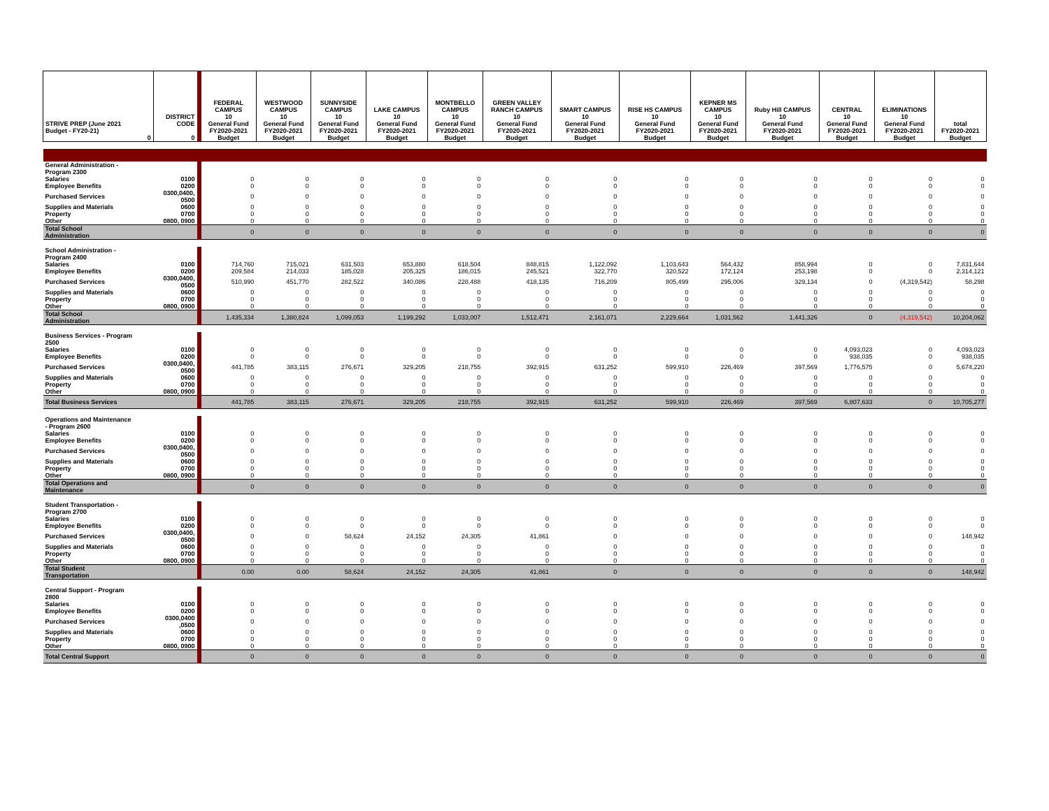| STRIVE PREP (June 2021 Budget - FY20-21) 0 | DISTRICT CODE 0 | FEDERAL CAMPUS 10 General Fund FY2020-2021 Budget | WESTWOOD CAMPUS 10 General Fund FY2020-2021 Budget | SUNNYSIDE CAMPUS 10 General Fund FY2020-2021 Budget | LAKE CAMPUS 10 General Fund FY2020-2021 Budget | MONTBELLO CAMPUS 10 General Fund FY2020-2021 Budget | GREEN VALLEY RANCH CAMPUS 10 General Fund FY2020-2021 Budget | SMART CAMPUS 10 General Fund FY2020-2021 Budget | RISE HS CAMPUS 10 General Fund FY2020-2021 Budget | KEPNER MS CAMPUS 10 General Fund FY2020-2021 Budget | Ruby Hill CAMPUS 10 General Fund FY2020-2021 Budget | CENTRAL 10 General Fund FY2020-2021 Budget | ELIMINATIONS 10 General Fund FY2020-2021 Budget | total FY2020-2021 Budget |
| --- | --- | --- | --- | --- | --- | --- | --- | --- | --- | --- | --- | --- | --- | --- |
| General Administration - Program 2300 | | | | | | | | | | | | | | |
| Salaries | 0100 | 0 | 0 | 0 | 0 | 0 | 0 | 0 | 0 | 0 | 0 | 0 | 0 | 0 |
| Employee Benefits | 0200 | 0 | 0 | 0 | 0 | 0 | 0 | 0 | 0 | 0 | 0 | 0 | 0 | 0 |
| Purchased Services | 0300,0400, 0500 | 0 | 0 | 0 | 0 | 0 | 0 | 0 | 0 | 0 | 0 | 0 | 0 | 0 |
| Supplies and Materials | 0600 | 0 | 0 | 0 | 0 | 0 | 0 | 0 | 0 | 0 | 0 | 0 | 0 | 0 |
| Property | 0700 | 0 | 0 | 0 | 0 | 0 | 0 | 0 | 0 | 0 | 0 | 0 | 0 | 0 |
| Other | 0800, 0900 | 0 | 0 | 0 | 0 | 0 | 0 | 0 | 0 | 0 | 0 | 0 | 0 | 0 |
| Total School Administration | | 0 | 0 | 0 | 0 | 0 | 0 | 0 | 0 | 0 | 0 | 0 | 0 | 0 |
| School Administration - Program 2400 | | | | | | | | | | | | | | |
| Salaries | 0100 | 714,760 | 715,021 | 631,503 | 653,880 | 618,504 | 848,815 | 1,122,092 | 1,103,643 | 564,432 | 858,994 | 0 | 0 | 7,831,644 |
| Employee Benefits | 0200 | 209,584 | 214,033 | 185,028 | 205,325 | 186,015 | 245,521 | 322,770 | 320,522 | 172,124 | 253,198 | 0 | 0 | 2,314,121 |
| Purchased Services | 0300,0400, 0500 | 510,990 | 451,770 | 282,522 | 340,086 | 228,488 | 418,135 | 716,209 | 805,499 | 295,006 | 329,134 | 0 | (4,319,542) | 58,298 |
| Supplies and Materials | 0600 | 0 | 0 | 0 | 0 | 0 | 0 | 0 | 0 | 0 | 0 | 0 | 0 | 0 |
| Property | 0700 | 0 | 0 | 0 | 0 | 0 | 0 | 0 | 0 | 0 | 0 | 0 | 0 | 0 |
| Other | 0800, 0900 | 0 | 0 | 0 | 0 | 0 | 0 | 0 | 0 | 0 | 0 | 0 | 0 | 0 |
| Total School Administration | | 1,435,334 | 1,380,824 | 1,099,053 | 1,199,292 | 1,033,007 | 1,512,471 | 2,161,071 | 2,229,664 | 1,031,562 | 1,441,326 | 0 | (4,319,542) | 10,204,062 |
| Business Services - Program 2500 | | | | | | | | | | | | | | |
| Salaries | 0100 | 0 | 0 | 0 | 0 | 0 | 0 | 0 | 0 | 0 | 0 | 4,093,023 | 0 | 4,093,023 |
| Employee Benefits | 0200 | 0 | 0 | 0 | 0 | 0 | 0 | 0 | 0 | 0 | 0 | 938,035 | 0 | 938,035 |
| Purchased Services | 0300,0400, 0500 | 441,785 | 383,115 | 276,671 | 329,205 | 218,755 | 392,915 | 631,252 | 599,910 | 226,469 | 397,569 | 1,776,575 | 0 | 5,674,220 |
| Supplies and Materials | 0600 | 0 | 0 | 0 | 0 | 0 | 0 | 0 | 0 | 0 | 0 | 0 | 0 | 0 |
| Property | 0700 | 0 | 0 | 0 | 0 | 0 | 0 | 0 | 0 | 0 | 0 | 0 | 0 | 0 |
| Other | 0800, 0900 | 0 | 0 | 0 | 0 | 0 | 0 | 0 | 0 | 0 | 0 | 0 | 0 | 0 |
| Total Business Services | | 441,785 | 383,115 | 276,671 | 329,205 | 218,755 | 392,915 | 631,252 | 599,910 | 226,469 | 397,569 | 6,807,633 | 0 | 10,705,277 |
| Operations and Maintenance - Program 2600 | | | | | | | | | | | | | | |
| Salaries | 0100 | 0 | 0 | 0 | 0 | 0 | 0 | 0 | 0 | 0 | 0 | 0 | 0 | 0 |
| Employee Benefits | 0200 | 0 | 0 | 0 | 0 | 0 | 0 | 0 | 0 | 0 | 0 | 0 | 0 | 0 |
| Purchased Services | 0300,0400, 0500 | 0 | 0 | 0 | 0 | 0 | 0 | 0 | 0 | 0 | 0 | 0 | 0 | 0 |
| Supplies and Materials | 0600 | 0 | 0 | 0 | 0 | 0 | 0 | 0 | 0 | 0 | 0 | 0 | 0 | 0 |
| Property | 0700 | 0 | 0 | 0 | 0 | 0 | 0 | 0 | 0 | 0 | 0 | 0 | 0 | 0 |
| Other | 0800, 0900 | 0 | 0 | 0 | 0 | 0 | 0 | 0 | 0 | 0 | 0 | 0 | 0 | 0 |
| Total Operations and Maintenance | | 0 | 0 | 0 | 0 | 0 | 0 | 0 | 0 | 0 | 0 | 0 | 0 | 0 |
| Student Transportation - Program 2700 | | | | | | | | | | | | | | |
| Salaries | 0100 | 0 | 0 | 0 | 0 | 0 | 0 | 0 | 0 | 0 | 0 | 0 | 0 | 0 |
| Employee Benefits | 0200 | 0 | 0 | 0 | 0 | 0 | 0 | 0 | 0 | 0 | 0 | 0 | 0 | 0 |
| Purchased Services | 0300,0400, 0500 | 0 | 0 | 58,624 | 24,152 | 24,305 | 41,861 | 0 | 0 | 0 | 0 | 0 | 0 | 148,942 |
| Supplies and Materials | 0600 | 0 | 0 | 0 | 0 | 0 | 0 | 0 | 0 | 0 | 0 | 0 | 0 | 0 |
| Property | 0700 | 0 | 0 | 0 | 0 | 0 | 0 | 0 | 0 | 0 | 0 | 0 | 0 | 0 |
| Other | 0800, 0900 | 0 | 0 | 0 | 0 | 0 | 0 | 0 | 0 | 0 | 0 | 0 | 0 | 0 |
| Total Student Transportation | | 0.00 | 0.00 | 58,624 | 24,152 | 24,305 | 41,861 | 0 | 0 | 0 | 0 | 0 | 0 | 148,942 |
| Central Support - Program 2800 | | | | | | | | | | | | | | |
| Salaries | 0100 | 0 | 0 | 0 | 0 | 0 | 0 | 0 | 0 | 0 | 0 | 0 | 0 | 0 |
| Employee Benefits | 0200 | 0 | 0 | 0 | 0 | 0 | 0 | 0 | 0 | 0 | 0 | 0 | 0 | 0 |
| Purchased Services | 0300,0400 ,0500 | 0 | 0 | 0 | 0 | 0 | 0 | 0 | 0 | 0 | 0 | 0 | 0 | 0 |
| Supplies and Materials | 0600 | 0 | 0 | 0 | 0 | 0 | 0 | 0 | 0 | 0 | 0 | 0 | 0 | 0 |
| Property | 0700 | 0 | 0 | 0 | 0 | 0 | 0 | 0 | 0 | 0 | 0 | 0 | 0 | 0 |
| Other | 0800, 0900 | 0 | 0 | 0 | 0 | 0 | 0 | 0 | 0 | 0 | 0 | 0 | 0 | 0 |
| Total Central Support | | 0 | 0 | 0 | 0 | 0 | 0 | 0 | 0 | 0 | 0 | 0 | 0 | 0 |